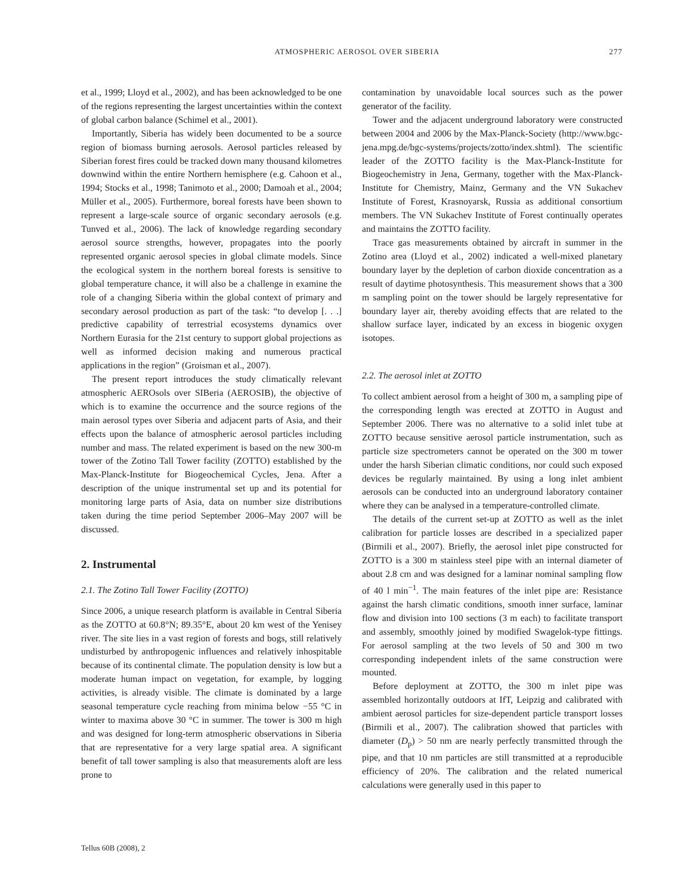ATMOSPHERIC AEROSOL OVER SIBERIA 277
et al., 1999; Lloyd et al., 2002), and has been acknowledged to be one of the regions representing the largest uncertainties within the context of global carbon balance (Schimel et al., 2001).
Importantly, Siberia has widely been documented to be a source region of biomass burning aerosols. Aerosol particles released by Siberian forest fires could be tracked down many thousand kilometres downwind within the entire Northern hemisphere (e.g. Cahoon et al., 1994; Stocks et al., 1998; Tanimoto et al., 2000; Damoah et al., 2004; Müller et al., 2005). Furthermore, boreal forests have been shown to represent a large-scale source of organic secondary aerosols (e.g. Tunved et al., 2006). The lack of knowledge regarding secondary aerosol source strengths, however, propagates into the poorly represented organic aerosol species in global climate models. Since the ecological system in the northern boreal forests is sensitive to global temperature chance, it will also be a challenge in examine the role of a changing Siberia within the global context of primary and secondary aerosol production as part of the task: “to develop [. . .] predictive capability of terrestrial ecosystems dynamics over Northern Eurasia for the 21st century to support global projections as well as informed decision making and numerous practical applications in the region” (Groisman et al., 2007).
The present report introduces the study climatically relevant atmospheric AEROsols over SIBeria (AEROSIB), the objective of which is to examine the occurrence and the source regions of the main aerosol types over Siberia and adjacent parts of Asia, and their effects upon the balance of atmospheric aerosol particles including number and mass. The related experiment is based on the new 300-m tower of the Zotino Tall Tower facility (ZOTTO) established by the Max-Planck-Institute for Biogeochemical Cycles, Jena. After a description of the unique instrumental set up and its potential for monitoring large parts of Asia, data on number size distributions taken during the time period September 2006–May 2007 will be discussed.
2. Instrumental
2.1. The Zotino Tall Tower Facility (ZOTTO)
Since 2006, a unique research platform is available in Central Siberia as the ZOTTO at 60.8°N; 89.35°E, about 20 km west of the Yenisey river. The site lies in a vast region of forests and bogs, still relatively undisturbed by anthropogenic influences and relatively inhospitable because of its continental climate. The population density is low but a moderate human impact on vegetation, for example, by logging activities, is already visible. The climate is dominated by a large seasonal temperature cycle reaching from minima below −55 °C in winter to maxima above 30 °C in summer. The tower is 300 m high and was designed for long-term atmospheric observations in Siberia that are representative for a very large spatial area. A significant benefit of tall tower sampling is also that measurements aloft are less prone to
contamination by unavoidable local sources such as the power generator of the facility.
Tower and the adjacent underground laboratory were constructed between 2004 and 2006 by the Max-Planck-Society (http://www.bgc-jena.mpg.de/bgc-systems/projects/zotto/index.shtml). The scientific leader of the ZOTTO facility is the Max-Planck-Institute for Biogeochemistry in Jena, Germany, together with the Max-Planck-Institute for Chemistry, Mainz, Germany and the VN Sukachev Institute of Forest, Krasnoyarsk, Russia as additional consortium members. The VN Sukachev Institute of Forest continually operates and maintains the ZOTTO facility.
Trace gas measurements obtained by aircraft in summer in the Zotino area (Lloyd et al., 2002) indicated a well-mixed planetary boundary layer by the depletion of carbon dioxide concentration as a result of daytime photosynthesis. This measurement shows that a 300 m sampling point on the tower should be largely representative for boundary layer air, thereby avoiding effects that are related to the shallow surface layer, indicated by an excess in biogenic oxygen isotopes.
2.2. The aerosol inlet at ZOTTO
To collect ambient aerosol from a height of 300 m, a sampling pipe of the corresponding length was erected at ZOTTO in August and September 2006. There was no alternative to a solid inlet tube at ZOTTO because sensitive aerosol particle instrumentation, such as particle size spectrometers cannot be operated on the 300 m tower under the harsh Siberian climatic conditions, nor could such exposed devices be regularly maintained. By using a long inlet ambient aerosols can be conducted into an underground laboratory container where they can be analysed in a temperature-controlled climate.
The details of the current set-up at ZOTTO as well as the inlet calibration for particle losses are described in a specialized paper (Birmili et al., 2007). Briefly, the aerosol inlet pipe constructed for ZOTTO is a 300 m stainless steel pipe with an internal diameter of about 2.8 cm and was designed for a laminar nominal sampling flow of 40 l min<sup>−1</sup>. The main features of the inlet pipe are: Resistance against the harsh climatic conditions, smooth inner surface, laminar flow and division into 100 sections (3 m each) to facilitate transport and assembly, smoothly joined by modified Swagelok-type fittings. For aerosol sampling at the two levels of 50 and 300 m two corresponding independent inlets of the same construction were mounted.
Before deployment at ZOTTO, the 300 m inlet pipe was assembled horizontally outdoors at IfT, Leipzig and calibrated with ambient aerosol particles for size-dependent particle transport losses (Birmili et al., 2007). The calibration showed that particles with diameter (D<sub>p</sub>) > 50 nm are nearly perfectly transmitted through the pipe, and that 10 nm particles are still transmitted at a reproducible efficiency of 20%. The calibration and the related numerical calculations were generally used in this paper to
Tellus 60B (2008), 2